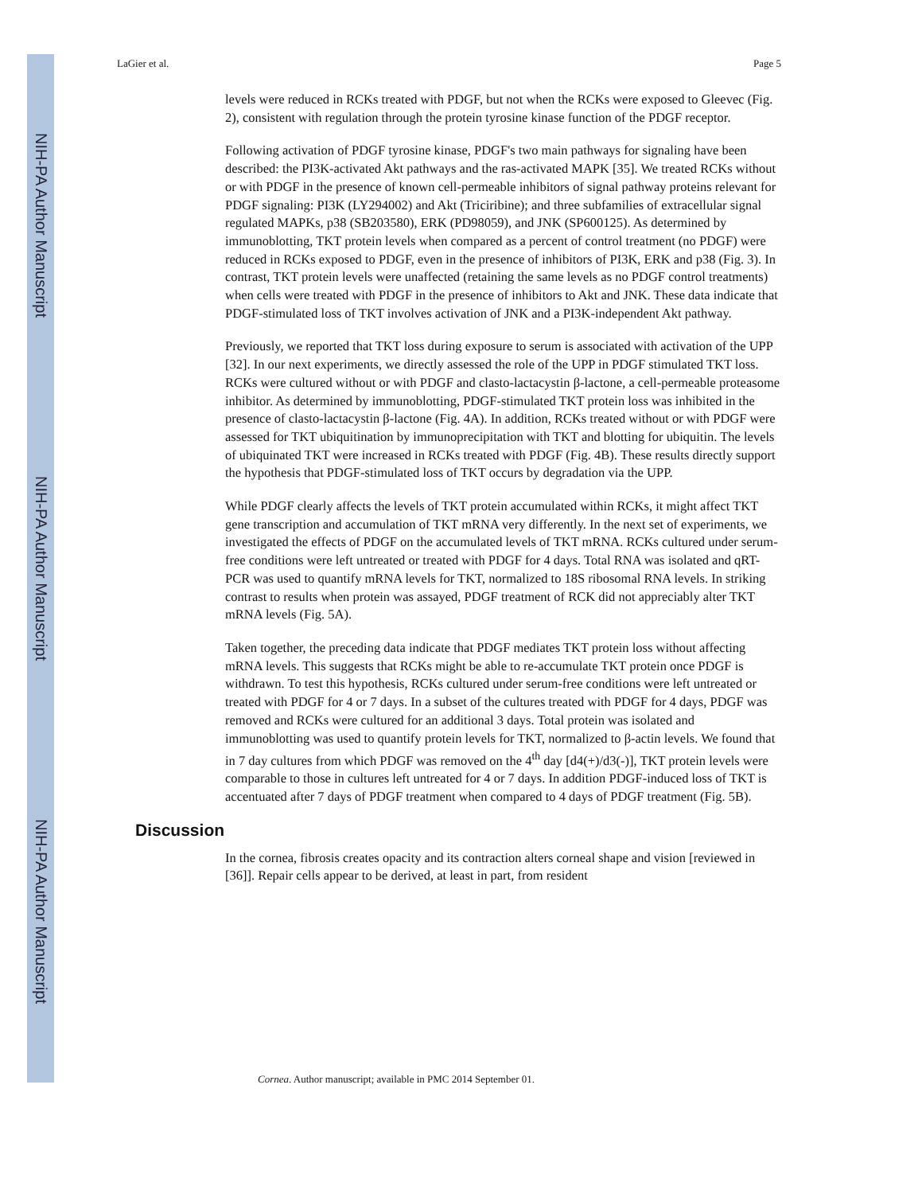NIH-PA Author Manuscript
NIH-PA Author Manuscript
NIH-PA Author Manuscript
LaGier et al. Page 5
levels were reduced in RCKs treated with PDGF, but not when the RCKs were exposed to Gleevec (Fig. 2), consistent with regulation through the protein tyrosine kinase function of the PDGF receptor.
Following activation of PDGF tyrosine kinase, PDGF's two main pathways for signaling have been described: the PI3K-activated Akt pathways and the ras-activated MAPK [35]. We treated RCKs without or with PDGF in the presence of known cell-permeable inhibitors of signal pathway proteins relevant for PDGF signaling: PI3K (LY294002) and Akt (Triciribine); and three subfamilies of extracellular signal regulated MAPKs, p38 (SB203580), ERK (PD98059), and JNK (SP600125). As determined by immunoblotting, TKT protein levels when compared as a percent of control treatment (no PDGF) were reduced in RCKs exposed to PDGF, even in the presence of inhibitors of PI3K, ERK and p38 (Fig. 3). In contrast, TKT protein levels were unaffected (retaining the same levels as no PDGF control treatments) when cells were treated with PDGF in the presence of inhibitors to Akt and JNK. These data indicate that PDGF-stimulated loss of TKT involves activation of JNK and a PI3K-independent Akt pathway.
Previously, we reported that TKT loss during exposure to serum is associated with activation of the UPP [32]. In our next experiments, we directly assessed the role of the UPP in PDGF stimulated TKT loss. RCKs were cultured without or with PDGF and clasto-lactacystin β-lactone, a cell-permeable proteasome inhibitor. As determined by immunoblotting, PDGF-stimulated TKT protein loss was inhibited in the presence of clasto-lactacystin β-lactone (Fig. 4A). In addition, RCKs treated without or with PDGF were assessed for TKT ubiquitination by immunoprecipitation with TKT and blotting for ubiquitin. The levels of ubiquinated TKT were increased in RCKs treated with PDGF (Fig. 4B). These results directly support the hypothesis that PDGF-stimulated loss of TKT occurs by degradation via the UPP.
While PDGF clearly affects the levels of TKT protein accumulated within RCKs, it might affect TKT gene transcription and accumulation of TKT mRNA very differently. In the next set of experiments, we investigated the effects of PDGF on the accumulated levels of TKT mRNA. RCKs cultured under serum-free conditions were left untreated or treated with PDGF for 4 days. Total RNA was isolated and qRT-PCR was used to quantify mRNA levels for TKT, normalized to 18S ribosomal RNA levels. In striking contrast to results when protein was assayed, PDGF treatment of RCK did not appreciably alter TKT mRNA levels (Fig. 5A).
Taken together, the preceding data indicate that PDGF mediates TKT protein loss without affecting mRNA levels. This suggests that RCKs might be able to re-accumulate TKT protein once PDGF is withdrawn. To test this hypothesis, RCKs cultured under serum-free conditions were left untreated or treated with PDGF for 4 or 7 days. In a subset of the cultures treated with PDGF for 4 days, PDGF was removed and RCKs were cultured for an additional 3 days. Total protein was isolated and immunoblotting was used to quantify protein levels for TKT, normalized to β-actin levels. We found that in 7 day cultures from which PDGF was removed on the 4<sup>th</sup> day [d4(+)/d3(-)], TKT protein levels were comparable to those in cultures left untreated for 4 or 7 days. In addition PDGF-induced loss of TKT is accentuated after 7 days of PDGF treatment when compared to 4 days of PDGF treatment (Fig. 5B).
Discussion
In the cornea, fibrosis creates opacity and its contraction alters corneal shape and vision [reviewed in [36]]. Repair cells appear to be derived, at least in part, from resident
Cornea. Author manuscript; available in PMC 2014 September 01.